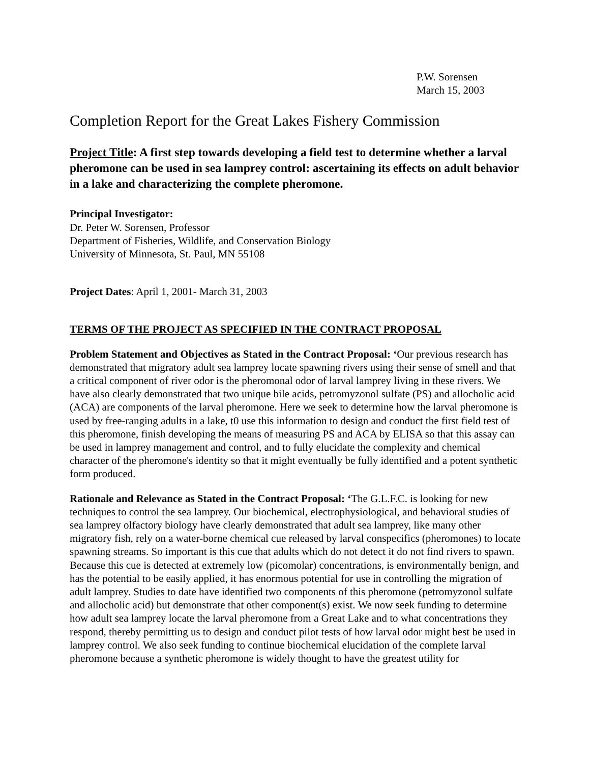P.W. Sorensen
March 15, 2003
Completion Report for the Great Lakes Fishery Commission
Project Title: A first step towards developing a field test to determine whether a larval pheromone can be used in sea lamprey control: ascertaining its effects on adult behavior in a lake and characterizing the complete pheromone.
Principal Investigator:
Dr. Peter W. Sorensen, Professor
Department of Fisheries, Wildlife, and Conservation Biology
University of Minnesota, St. Paul, MN 55108
Project Dates: April 1, 2001- March 31, 2003
TERMS OF THE PROJECT AS SPECIFIED IN THE CONTRACT PROPOSAL
Problem Statement and Objectives as Stated in the Contract Proposal: ‘Our previous research has demonstrated that migratory adult sea lamprey locate spawning rivers using their sense of smell and that a critical component of river odor is the pheromonal odor of larval lamprey living in these rivers. We have also clearly demonstrated that two unique bile acids, petromyzonol sulfate (PS) and allocholic acid (ACA) are components of the larval pheromone. Here we seek to determine how the larval pheromone is used by free-ranging adults in a lake, t0 use this information to design and conduct the first field test of this pheromone, finish developing the means of measuring PS and ACA by ELISA so that this assay can be used in lamprey management and control, and to fully elucidate the complexity and chemical character of the pheromone's identity so that it might eventually be fully identified and a potent synthetic form produced.
Rationale and Relevance as Stated in the Contract Proposal: ‘The G.L.F.C. is looking for new techniques to control the sea lamprey. Our biochemical, electrophysiological, and behavioral studies of sea lamprey olfactory biology have clearly demonstrated that adult sea lamprey, like many other migratory fish, rely on a water-borne chemical cue released by larval conspecifics (pheromones) to locate spawning streams. So important is this cue that adults which do not detect it do not find rivers to spawn. Because this cue is detected at extremely low (picomolar) concentrations, is environmentally benign, and has the potential to be easily applied, it has enormous potential for use in controlling the migration of adult lamprey. Studies to date have identified two components of this pheromone (petromyzonol sulfate and allocholic acid) but demonstrate that other component(s) exist. We now seek funding to determine how adult sea lamprey locate the larval pheromone from a Great Lake and to what concentrations they respond, thereby permitting us to design and conduct pilot tests of how larval odor might best be used in lamprey control. We also seek funding to continue biochemical elucidation of the complete larval pheromone because a synthetic pheromone is widely thought to have the greatest utility for